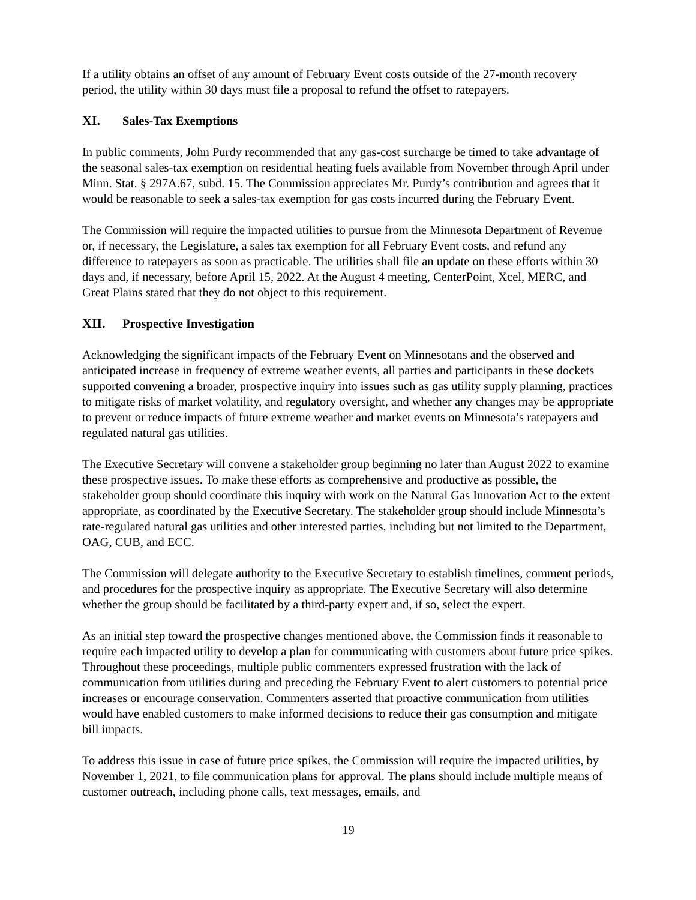If a utility obtains an offset of any amount of February Event costs outside of the 27-month recovery period, the utility within 30 days must file a proposal to refund the offset to ratepayers.
XI. Sales-Tax Exemptions
In public comments, John Purdy recommended that any gas-cost surcharge be timed to take advantage of the seasonal sales-tax exemption on residential heating fuels available from November through April under Minn. Stat. § 297A.67, subd. 15. The Commission appreciates Mr. Purdy’s contribution and agrees that it would be reasonable to seek a sales-tax exemption for gas costs incurred during the February Event.
The Commission will require the impacted utilities to pursue from the Minnesota Department of Revenue or, if necessary, the Legislature, a sales tax exemption for all February Event costs, and refund any difference to ratepayers as soon as practicable. The utilities shall file an update on these efforts within 30 days and, if necessary, before April 15, 2022. At the August 4 meeting, CenterPoint, Xcel, MERC, and Great Plains stated that they do not object to this requirement.
XII. Prospective Investigation
Acknowledging the significant impacts of the February Event on Minnesotans and the observed and anticipated increase in frequency of extreme weather events, all parties and participants in these dockets supported convening a broader, prospective inquiry into issues such as gas utility supply planning, practices to mitigate risks of market volatility, and regulatory oversight, and whether any changes may be appropriate to prevent or reduce impacts of future extreme weather and market events on Minnesota’s ratepayers and regulated natural gas utilities.
The Executive Secretary will convene a stakeholder group beginning no later than August 2022 to examine these prospective issues. To make these efforts as comprehensive and productive as possible, the stakeholder group should coordinate this inquiry with work on the Natural Gas Innovation Act to the extent appropriate, as coordinated by the Executive Secretary. The stakeholder group should include Minnesota’s rate-regulated natural gas utilities and other interested parties, including but not limited to the Department, OAG, CUB, and ECC.
The Commission will delegate authority to the Executive Secretary to establish timelines, comment periods, and procedures for the prospective inquiry as appropriate. The Executive Secretary will also determine whether the group should be facilitated by a third-party expert and, if so, select the expert.
As an initial step toward the prospective changes mentioned above, the Commission finds it reasonable to require each impacted utility to develop a plan for communicating with customers about future price spikes. Throughout these proceedings, multiple public commenters expressed frustration with the lack of communication from utilities during and preceding the February Event to alert customers to potential price increases or encourage conservation. Commenters asserted that proactive communication from utilities would have enabled customers to make informed decisions to reduce their gas consumption and mitigate bill impacts.
To address this issue in case of future price spikes, the Commission will require the impacted utilities, by November 1, 2021, to file communication plans for approval. The plans should include multiple means of customer outreach, including phone calls, text messages, emails, and
19